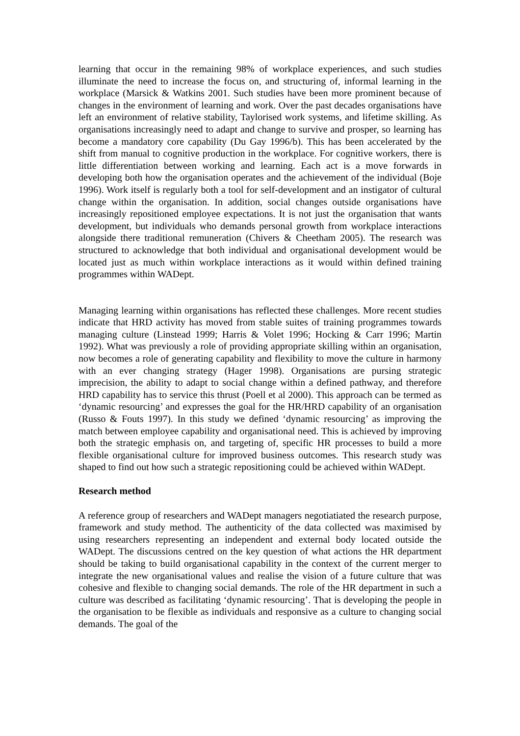learning that occur in the remaining 98% of workplace experiences, and such studies illuminate the need to increase the focus on, and structuring of, informal learning in the workplace (Marsick & Watkins 2001. Such studies have been more prominent because of changes in the environment of learning and work. Over the past decades organisations have left an environment of relative stability, Taylorised work systems, and lifetime skilling. As organisations increasingly need to adapt and change to survive and prosper, so learning has become a mandatory core capability (Du Gay 1996/b). This has been accelerated by the shift from manual to cognitive production in the workplace. For cognitive workers, there is little differentiation between working and learning. Each act is a move forwards in developing both how the organisation operates and the achievement of the individual (Boje 1996). Work itself is regularly both a tool for self-development and an instigator of cultural change within the organisation. In addition, social changes outside organisations have increasingly repositioned employee expectations. It is not just the organisation that wants development, but individuals who demands personal growth from workplace interactions alongside there traditional remuneration (Chivers & Cheetham 2005). The research was structured to acknowledge that both individual and organisational development would be located just as much within workplace interactions as it would within defined training programmes within WADept.
Managing learning within organisations has reflected these challenges. More recent studies indicate that HRD activity has moved from stable suites of training programmes towards managing culture (Linstead 1999; Harris & Volet 1996; Hocking & Carr 1996; Martin 1992). What was previously a role of providing appropriate skilling within an organisation, now becomes a role of generating capability and flexibility to move the culture in harmony with an ever changing strategy (Hager 1998). Organisations are pursing strategic imprecision, the ability to adapt to social change within a defined pathway, and therefore HRD capability has to service this thrust (Poell et al 2000). This approach can be termed as ‘dynamic resourcing’ and expresses the goal for the HR/HRD capability of an organisation (Russo & Fouts 1997). In this study we defined ‘dynamic resourcing’ as improving the match between employee capability and organisational need. This is achieved by improving both the strategic emphasis on, and targeting of, specific HR processes to build a more flexible organisational culture for improved business outcomes. This research study was shaped to find out how such a strategic repositioning could be achieved within WADept.
Research method
A reference group of researchers and WADept managers negotiatiated the research purpose, framework and study method. The authenticity of the data collected was maximised by using researchers representing an independent and external body located outside the WADept. The discussions centred on the key question of what actions the HR department should be taking to build organisational capability in the context of the current merger to integrate the new organisational values and realise the vision of a future culture that was cohesive and flexible to changing social demands. The role of the HR department in such a culture was described as facilitating ‘dynamic resourcing’. That is developing the people in the organisation to be flexible as individuals and responsive as a culture to changing social demands. The goal of the